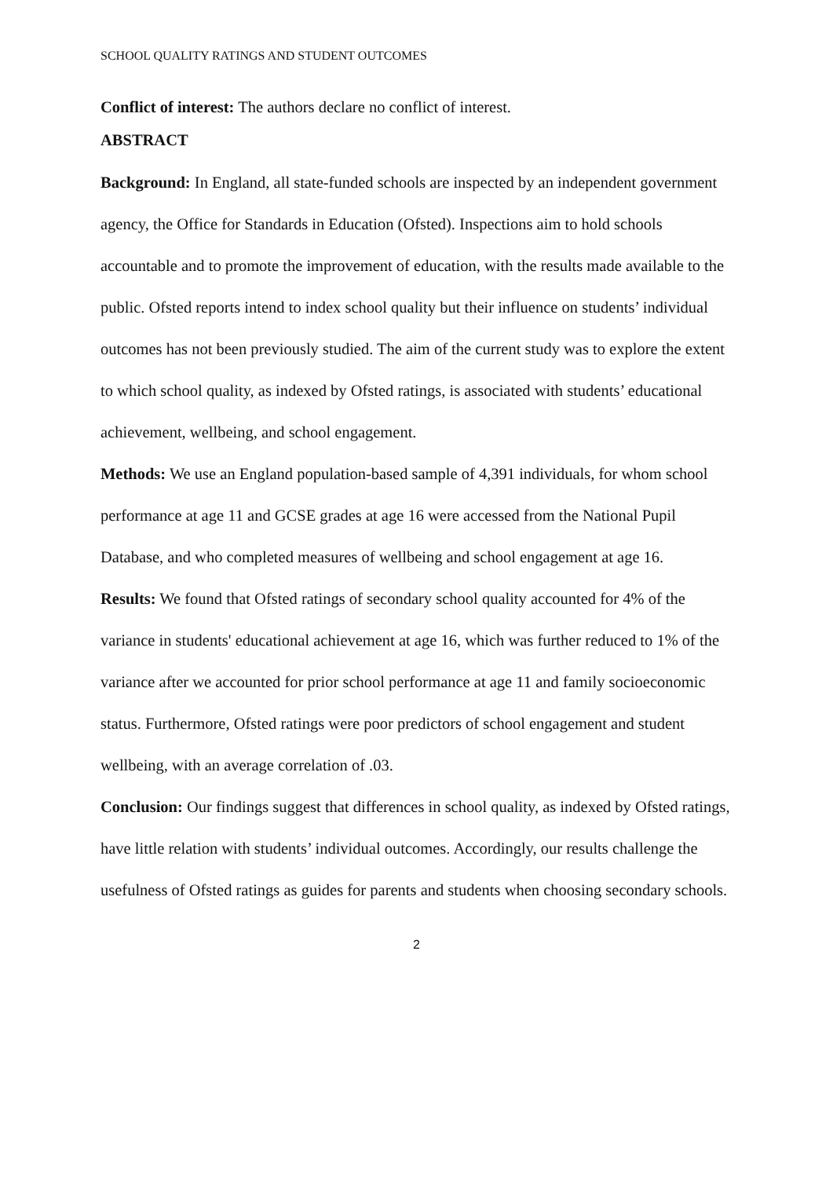SCHOOL QUALITY RATINGS AND STUDENT OUTCOMES
Conflict of interest: The authors declare no conflict of interest.
ABSTRACT
Background: In England, all state-funded schools are inspected by an independent government agency, the Office for Standards in Education (Ofsted). Inspections aim to hold schools accountable and to promote the improvement of education, with the results made available to the public. Ofsted reports intend to index school quality but their influence on students’ individual outcomes has not been previously studied. The aim of the current study was to explore the extent to which school quality, as indexed by Ofsted ratings, is associated with students’ educational achievement, wellbeing, and school engagement.
Methods: We use an England population-based sample of 4,391 individuals, for whom school performance at age 11 and GCSE grades at age 16 were accessed from the National Pupil Database, and who completed measures of wellbeing and school engagement at age 16.
Results: We found that Ofsted ratings of secondary school quality accounted for 4% of the variance in students' educational achievement at age 16, which was further reduced to 1% of the variance after we accounted for prior school performance at age 11 and family socioeconomic status. Furthermore, Ofsted ratings were poor predictors of school engagement and student wellbeing, with an average correlation of .03.
Conclusion: Our findings suggest that differences in school quality, as indexed by Ofsted ratings, have little relation with students’ individual outcomes. Accordingly, our results challenge the usefulness of Ofsted ratings as guides for parents and students when choosing secondary schools.
2